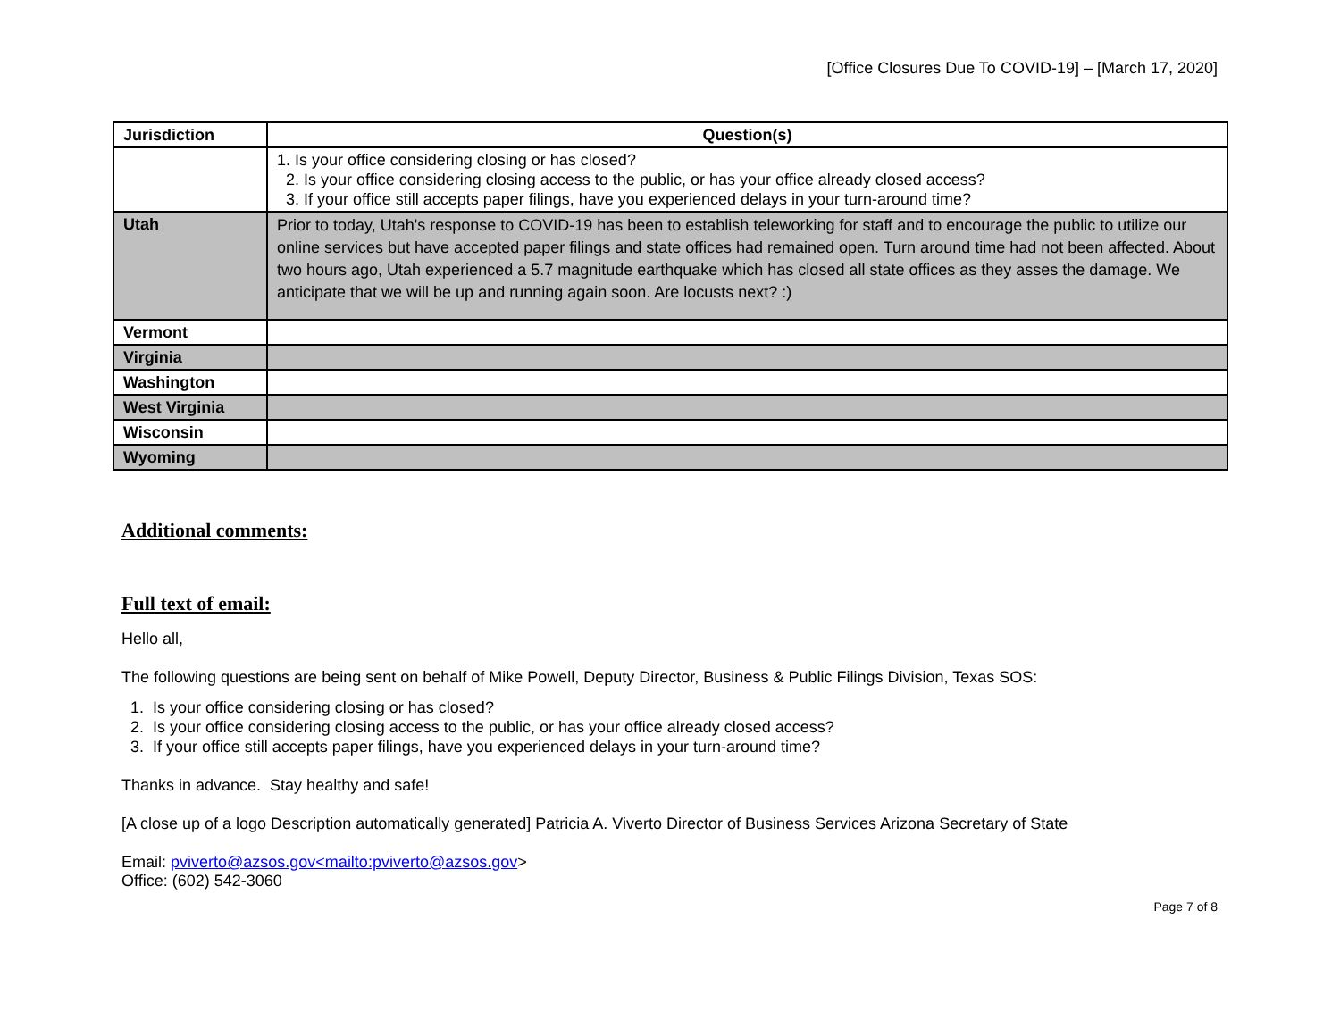[Office Closures Due To COVID-19] – [March 17, 2020]
| Jurisdiction | Question(s) |
| --- | --- |
| | 1. Is your office considering closing or has closed? 2. Is your office considering closing access to the public, or has your office already closed access? 3. If your office still accepts paper filings, have you experienced delays in your turn-around time? |
| Utah | Prior to today, Utah's response to COVID-19 has been to establish teleworking for staff and to encourage the public to utilize our online services but have accepted paper filings and state offices had remained open. Turn around time had not been affected. About two hours ago, Utah experienced a 5.7 magnitude earthquake which has closed all state offices as they asses the damage. We anticipate that we will be up and running again soon. Are locusts next? :) |
| Vermont | |
| Virginia | |
| Washington | |
| West Virginia | |
| Wisconsin | |
| Wyoming | |
Additional comments:
Full text of email:
Hello all,
The following questions are being sent on behalf of Mike Powell, Deputy Director, Business & Public Filings Division, Texas SOS:
1. Is your office considering closing or has closed?
2. Is your office considering closing access to the public, or has your office already closed access?
3. If your office still accepts paper filings, have you experienced delays in your turn-around time?
Thanks in advance. Stay healthy and safe!
[A close up of a logo Description automatically generated] Patricia A. Viverto Director of Business Services Arizona Secretary of State
Email: pviverto@azsos.gov<mailto:pviverto@azsos.gov>
Office: (602) 542-3060
Page 7 of 8